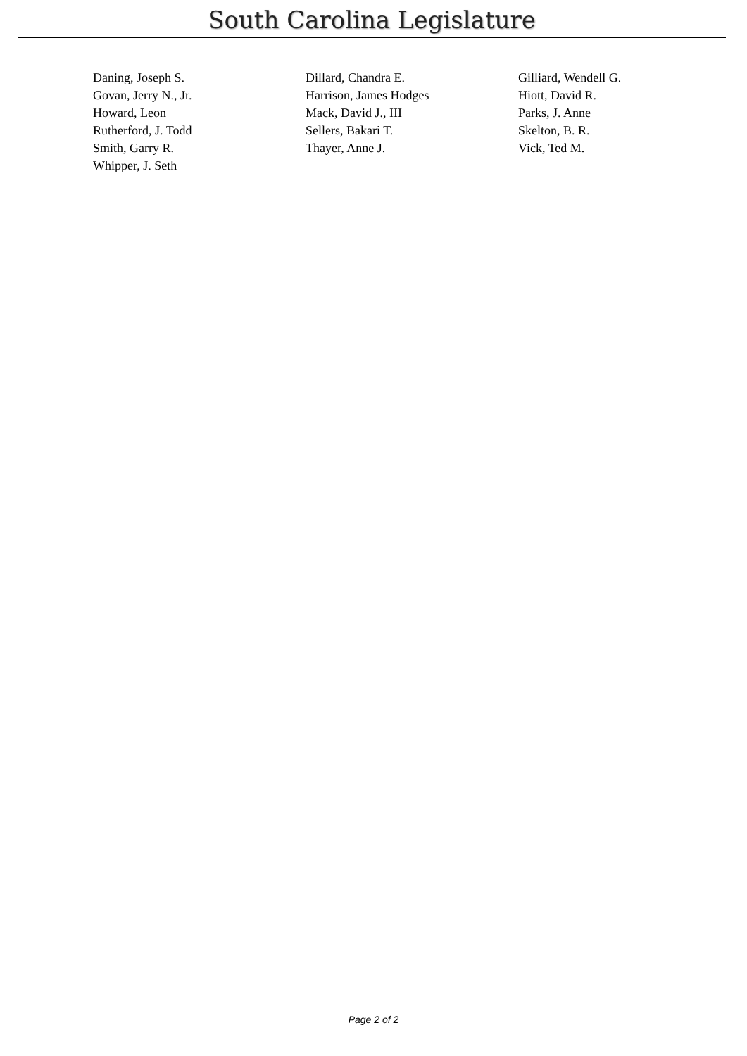South Carolina Legislature
| Daning, Joseph S. | Dillard, Chandra E. | Gilliard, Wendell G. |
| Govan, Jerry N., Jr. | Harrison, James Hodges | Hiott, David R. |
| Howard, Leon | Mack, David J., III | Parks, J. Anne |
| Rutherford, J. Todd | Sellers, Bakari T. | Skelton, B. R. |
| Smith, Garry R. | Thayer, Anne J. | Vick, Ted M. |
| Whipper, J. Seth | | |
Page 2 of 2